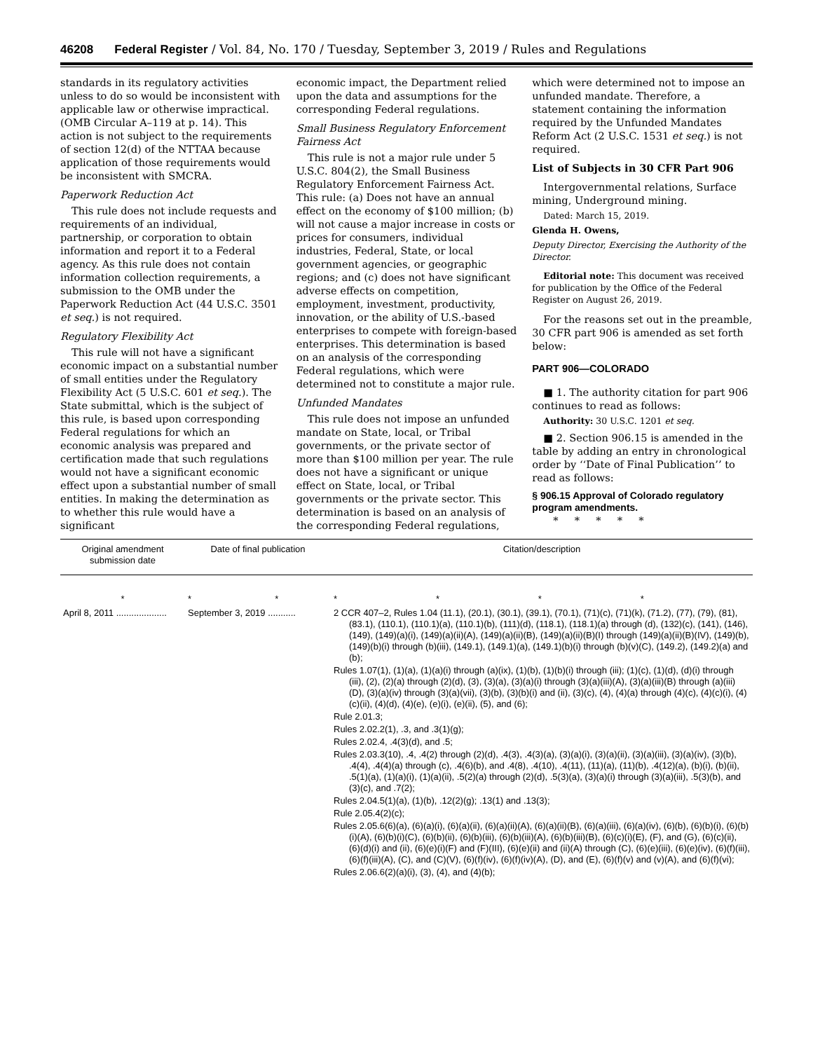46208 Federal Register / Vol. 84, No. 170 / Tuesday, September 3, 2019 / Rules and Regulations
standards in its regulatory activities unless to do so would be inconsistent with applicable law or otherwise impractical. (OMB Circular A–119 at p. 14). This action is not subject to the requirements of section 12(d) of the NTTAA because application of those requirements would be inconsistent with SMCRA.
Paperwork Reduction Act
This rule does not include requests and requirements of an individual, partnership, or corporation to obtain information and report it to a Federal agency. As this rule does not contain information collection requirements, a submission to the OMB under the Paperwork Reduction Act (44 U.S.C. 3501 et seq.) is not required.
Regulatory Flexibility Act
This rule will not have a significant economic impact on a substantial number of small entities under the Regulatory Flexibility Act (5 U.S.C. 601 et seq.). The State submittal, which is the subject of this rule, is based upon corresponding Federal regulations for which an economic analysis was prepared and certification made that such regulations would not have a significant economic effect upon a substantial number of small entities. In making the determination as to whether this rule would have a significant
economic impact, the Department relied upon the data and assumptions for the corresponding Federal regulations.
Small Business Regulatory Enforcement Fairness Act
This rule is not a major rule under 5 U.S.C. 804(2), the Small Business Regulatory Enforcement Fairness Act. This rule: (a) Does not have an annual effect on the economy of $100 million; (b) will not cause a major increase in costs or prices for consumers, individual industries, Federal, State, or local government agencies, or geographic regions; and (c) does not have significant adverse effects on competition, employment, investment, productivity, innovation, or the ability of U.S.-based enterprises to compete with foreign-based enterprises. This determination is based on an analysis of the corresponding Federal regulations, which were determined not to constitute a major rule.
Unfunded Mandates
This rule does not impose an unfunded mandate on State, local, or Tribal governments, or the private sector of more than $100 million per year. The rule does not have a significant or unique effect on State, local, or Tribal governments or the private sector. This determination is based on an analysis of the corresponding Federal regulations,
which were determined not to impose an unfunded mandate. Therefore, a statement containing the information required by the Unfunded Mandates Reform Act (2 U.S.C. 1531 et seq.) is not required.
List of Subjects in 30 CFR Part 906
Intergovernmental relations, Surface mining, Underground mining.
Dated: March 15, 2019.
Glenda H. Owens,
Deputy Director, Exercising the Authority of the Director.
Editorial note: This document was received for publication by the Office of the Federal Register on August 26, 2019.
For the reasons set out in the preamble, 30 CFR part 906 is amended as set forth below:
PART 906—COLORADO
■ 1. The authority citation for part 906 continues to read as follows:
Authority: 30 U.S.C. 1201 et seq.
■ 2. Section 906.15 is amended in the table by adding an entry in chronological order by ‘‘Date of Final Publication’’ to read as follows:
§ 906.15 Approval of Colorado regulatory program amendments.
* * * * *
| Original amendment submission date | Date of final publication | Citation/description |
| --- | --- | --- |
| * | * * | * * * * |
| April 8, 2011 .................... | September 3, 2019 ........... | 2 CCR 407–2, Rules 1.04 (11.1), (20.1), (30.1), (39.1), (70.1), (71)(c), (71)(k), (71.2), (77), (79), (81), (83.1), (110.1), (110.1)(a), (110.1)(b), (111)(d), (118.1), (118.1)(a) through (d), (132)(c), (141), (146), (149), (149)(a)(i), (149)(a)(ii)(A), (149)(a)(ii)(B), (149)(a)(ii)(B)(I) through (149)(a)(ii)(B)(IV), (149)(b), (149)(b)(i) through (b)(iii), (149.1), (149.1)(a), (149.1)(b)(i) through (b)(v)(C), (149.2), (149.2)(a) and (b); Rules 1.07(1), (1)(a), (1)(a)(i) through (a)(ix), (1)(b), (1)(b)(i) through (iii); (1)(c), (1)(d), (d)(i) through (iii), (2), (2)(a) through (2)(d), (3), (3)(a), (3)(a)(i) through (3)(a)(iii)(A), (3)(a)(iii)(B) through (a)(iii)(D), (3)(a)(iv) through (3)(a)(vii), (3)(b), (3)(b)(i) and (ii), (3)(c), (4), (4)(a) through (4)(c), (4)(c)(i), (4)(c)(ii), (4)(d), (4)(e), (e)(i), (e)(ii), (5), and (6); Rule 2.01.3; Rules 2.02.2(1), .3, and .3(1)(g); Rules 2.02.4, .4(3)(d), and .5; Rules 2.03.3(10), .4, .4(2) through (2)(d), .4(3), .4(3)(a), (3)(a)(i), (3)(a)(ii), (3)(a)(iii), (3)(a)(iv), (3)(b), .4(4), .4(4)(a) through (c), .4(6)(b), and .4(8), .4(10), .4(11), (11)(a), (11)(b), .4(12)(a), (b)(i), (b)(ii), .5(1)(a), (1)(a)(i), (1)(a)(ii), .5(2)(a) through (2)(d), .5(3)(a), (3)(a)(i) through (3)(a)(iii), .5(3)(b), and (3)(c), and .7(2); Rules 2.04.5(1)(a), (1)(b), .12(2)(g); .13(1) and .13(3); Rule 2.05.4(2)(c); Rules 2.05.6(6)(a), (6)(a)(i), (6)(a)(ii), (6)(a)(ii)(A), (6)(a)(ii)(B), (6)(a)(iii), (6)(a)(iv), (6)(b), (6)(b)(i), (6)(b)(i)(A), (6)(b)(i)(C), (6)(b)(ii), (6)(b)(iii), (6)(b)(iii)(A), (6)(b)(iii)(B), (6)(c)(i)(E), (F), and (G), (6)(c)(ii), (6)(d)(i) and (ii), (6)(e)(i)(F) and (F)(III), (6)(e)(ii) and (ii)(A) through (C), (6)(e)(iii), (6)(e)(iv), (6)(f)(iii), (6)(f)(iii)(A), (C), and (C)(V), (6)(f)(iv), (6)(f)(iv)(A), (D), and (E), (6)(f)(v) and (v)(A), and (6)(f)(vi); Rules 2.06.6(2)(a)(i), (3), (4), and (4)(b); |